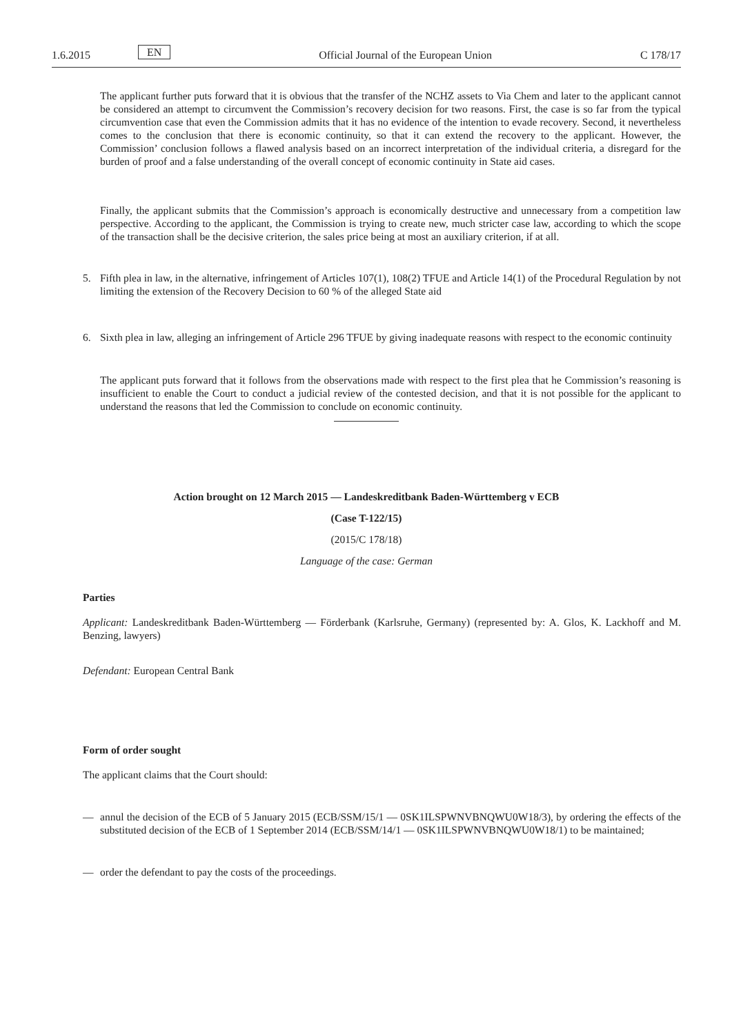1.6.2015 EN Official Journal of the European Union C 178/17
The applicant further puts forward that it is obvious that the transfer of the NCHZ assets to Via Chem and later to the applicant cannot be considered an attempt to circumvent the Commission’s recovery decision for two reasons. First, the case is so far from the typical circumvention case that even the Commission admits that it has no evidence of the intention to evade recovery. Second, it nevertheless comes to the conclusion that there is economic continuity, so that it can extend the recovery to the applicant. However, the Commission’ conclusion follows a flawed analysis based on an incorrect interpretation of the individual criteria, a disregard for the burden of proof and a false understanding of the overall concept of economic continuity in State aid cases.
Finally, the applicant submits that the Commission’s approach is economically destructive and unnecessary from a competition law perspective. According to the applicant, the Commission is trying to create new, much stricter case law, according to which the scope of the transaction shall be the decisive criterion, the sales price being at most an auxiliary criterion, if at all.
5. Fifth plea in law, in the alternative, infringement of Articles 107(1), 108(2) TFUE and Article 14(1) of the Procedural Regulation by not limiting the extension of the Recovery Decision to 60 % of the alleged State aid
6. Sixth plea in law, alleging an infringement of Article 296 TFUE by giving inadequate reasons with respect to the economic continuity
The applicant puts forward that it follows from the observations made with respect to the first plea that he Commission’s reasoning is insufficient to enable the Court to conduct a judicial review of the contested decision, and that it is not possible for the applicant to understand the reasons that led the Commission to conclude on economic continuity.
Action brought on 12 March 2015 — Landeskreditbank Baden-Württemberg v ECB
(Case T-122/15)
(2015/C 178/18)
Language of the case: German
Parties
Applicant: Landeskreditbank Baden-Württemberg — Förderbank (Karlsruhe, Germany) (represented by: A. Glos, K. Lackhoff and M. Benzing, lawyers)
Defendant: European Central Bank
Form of order sought
The applicant claims that the Court should:
— annul the decision of the ECB of 5 January 2015 (ECB/SSM/15/1 — 0SK1ILSPWNVBNQWU0W18/3), by ordering the effects of the substituted decision of the ECB of 1 September 2014 (ECB/SSM/14/1 — 0SK1ILSPWNVBNQWU0W18/1) to be maintained;
— order the defendant to pay the costs of the proceedings.